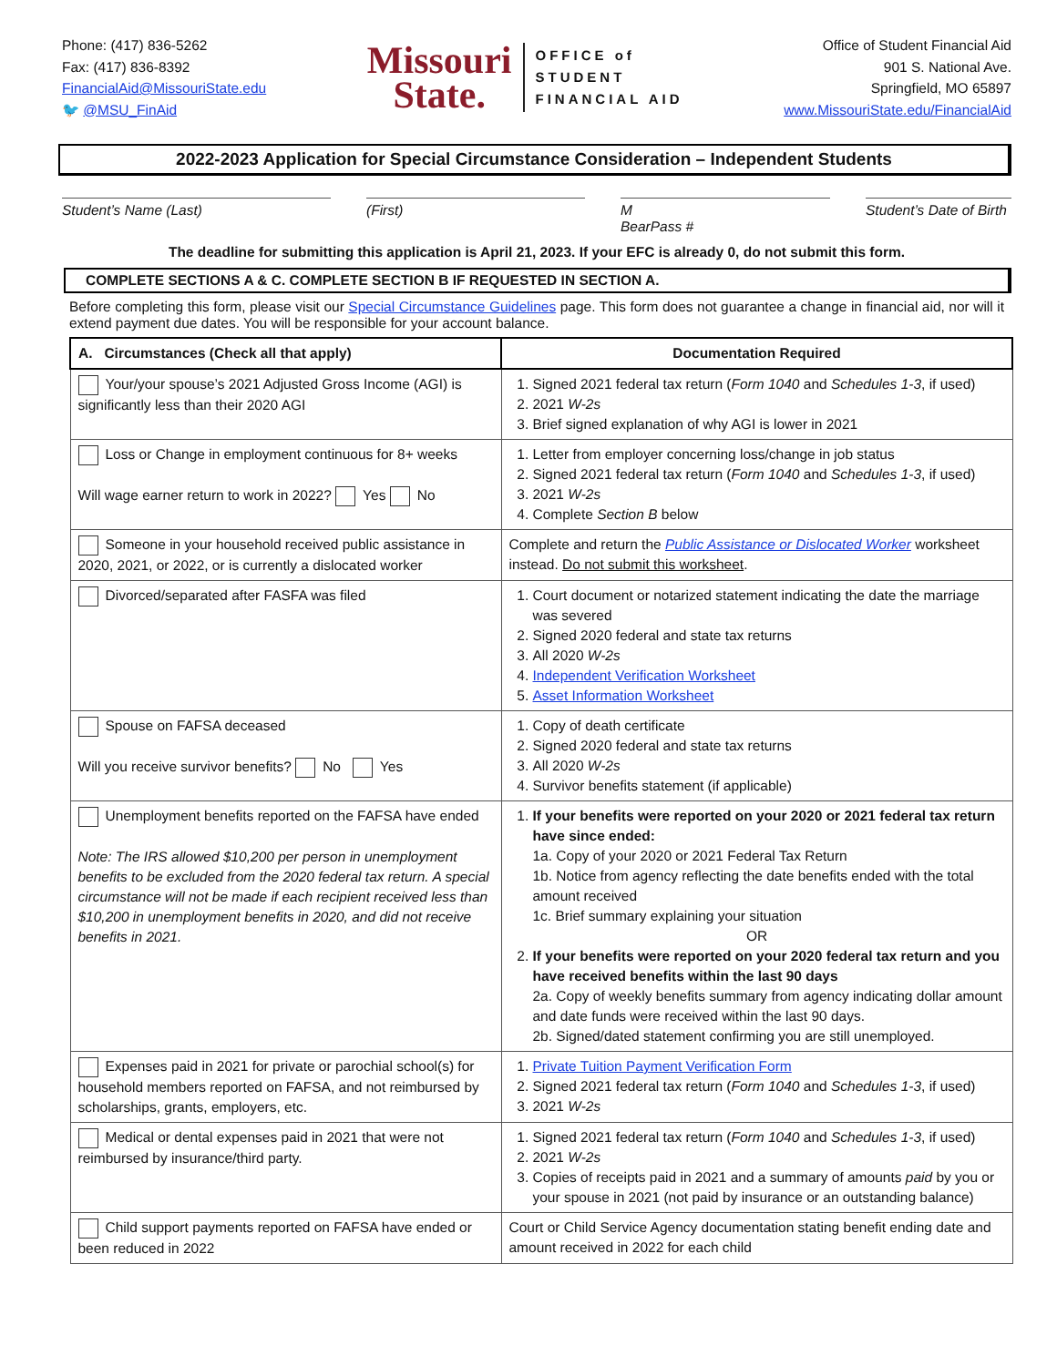Phone: (417) 836-5262
Fax: (417) 836-8392
FinancialAid@MissouriState.edu
🐦 @MSU_FinAid
Missouri
State.
OFFICE of
STUDENT
FINANCIAL AID
Office of Student Financial Aid
901 S. National Ave.
Springfield, MO 65897
www.MissouriState.edu/FinancialAid
2022-2023 Application for Special Circumstance Consideration – Independent Students
Student’s Name (Last) (First) M
BearPass #
Student’s Date of Birth
The deadline for submitting this application is April 21, 2023. If your EFC is already 0, do not submit this form.
COMPLETE SECTIONS A & C. COMPLETE SECTION B IF REQUESTED IN SECTION A.
Before completing this form, please visit our Special Circumstance Guidelines page. This form does not guarantee a change in financial aid, nor will it extend payment due dates. You will be responsible for your account balance.
| A. Circumstances (Check all that apply) | Documentation Required |
| --- | --- |
| Your/your spouse’s 2021 Adjusted Gross Income (AGI) is significantly less than their 2020 AGI | 1. Signed 2021 federal tax return ( Form 1040 and Schedules 1-3 , if used) 2. 2021 W-2s 3. Brief signed explanation of why AGI is lower in 2021 |
| Loss or Change in employment continuous for 8+ weeks Will wage earner return to work in 2022? Yes No | 1. Letter from employer concerning loss/change in job status 2. Signed 2021 federal tax return ( Form 1040 and Schedules 1-3 , if used) 3. 2021 W-2s 4. Complete Section B below |
| Someone in your household received public assistance in 2020, 2021, or 2022, or is currently a dislocated worker | Complete and return the Public Assistance or Dislocated Worker worksheet instead. Do not submit this worksheet . |
| Divorced/separated after FASFA was filed | 1. Court document or notarized statement indicating the date the marriage was severed 2. Signed 2020 federal and state tax returns 3. All 2020 W-2s 4. Independent Verification Worksheet 5. Asset Information Worksheet |
| Spouse on FAFSA deceased Will you receive survivor benefits? No Yes | 1. Copy of death certificate 2. Signed 2020 federal and state tax returns 3. All 2020 W-2s 4. Survivor benefits statement (if applicable) |
| Unemployment benefits reported on the FAFSA have ended Note: The IRS allowed $10,200 per person in unemployment benefits to be excluded from the 2020 federal tax return. A special circumstance will not be made if each recipient received less than $10,200 in unemployment benefits in 2020, and did not receive benefits in 2021. | 1. If your benefits were reported on your 2020 or 2021 federal tax return have since ended: 1a. Copy of your 2020 or 2021 Federal Tax Return 1b. Notice from agency reflecting the date benefits ended with the total amount received 1c. Brief summary explaining your situation OR 2. If your benefits were reported on your 2020 federal tax return and you have received benefits within the last 90 days 2a. Copy of weekly benefits summary from agency indicating dollar amount and date funds were received within the last 90 days. 2b. Signed/dated statement confirming you are still unemployed. |
| Expenses paid in 2021 for private or parochial school(s) for household members reported on FAFSA, and not reimbursed by scholarships, grants, employers, etc. | 1. Private Tuition Payment Verification Form 2. Signed 2021 federal tax return ( Form 1040 and Schedules 1-3 , if used) 3. 2021 W-2s |
| Medical or dental expenses paid in 2021 that were not reimbursed by insurance/third party. | 1. Signed 2021 federal tax return ( Form 1040 and Schedules 1-3 , if used) 2. 2021 W-2s 3. Copies of receipts paid in 2021 and a summary of amounts paid by you or your spouse in 2021 (not paid by insurance or an outstanding balance) |
| Child support payments reported on FAFSA have ended or been reduced in 2022 | Court or Child Service Agency documentation stating benefit ending date and amount received in 2022 for each child |